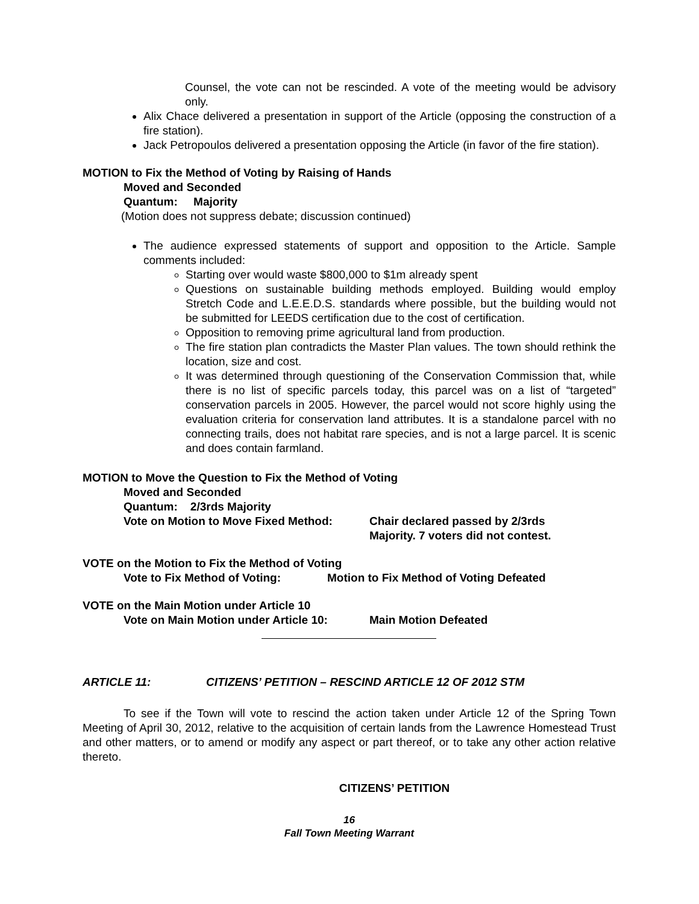Counsel, the vote can not be rescinded. A vote of the meeting would be advisory only.
Alix Chace delivered a presentation in support of the Article (opposing the construction of a fire station).
Jack Petropoulos delivered a presentation opposing the Article (in favor of the fire station).
MOTION to Fix the Method of Voting by Raising of Hands
Moved and Seconded
Quantum: Majority
(Motion does not suppress debate; discussion continued)
The audience expressed statements of support and opposition to the Article. Sample comments included:
Starting over would waste $800,000 to $1m already spent
Questions on sustainable building methods employed. Building would employ Stretch Code and L.E.E.D.S. standards where possible, but the building would not be submitted for LEEDS certification due to the cost of certification.
Opposition to removing prime agricultural land from production.
The fire station plan contradicts the Master Plan values. The town should rethink the location, size and cost.
It was determined through questioning of the Conservation Commission that, while there is no list of specific parcels today, this parcel was on a list of “targeted” conservation parcels in 2005. However, the parcel would not score highly using the evaluation criteria for conservation land attributes. It is a standalone parcel with no connecting trails, does not habitat rare species, and is not a large parcel. It is scenic and does contain farmland.
MOTION to Move the Question to Fix the Method of Voting
Moved and Seconded
Quantum: 2/3rds Majority
Vote on Motion to Move Fixed Method: Chair declared passed by 2/3rds
Majority. 7 voters did not contest.
VOTE on the Motion to Fix the Method of Voting
Vote to Fix Method of Voting: Motion to Fix Method of Voting Defeated
VOTE on the Main Motion under Article 10
Vote on Main Motion under Article 10: Main Motion Defeated
ARTICLE 11: CITIZENS’ PETITION – RESCIND ARTICLE 12 OF 2012 STM
To see if the Town will vote to rescind the action taken under Article 12 of the Spring Town Meeting of April 30, 2012, relative to the acquisition of certain lands from the Lawrence Homestead Trust and other matters, or to amend or modify any aspect or part thereof, or to take any other action relative thereto.
CITIZENS’ PETITION
16
Fall Town Meeting Warrant